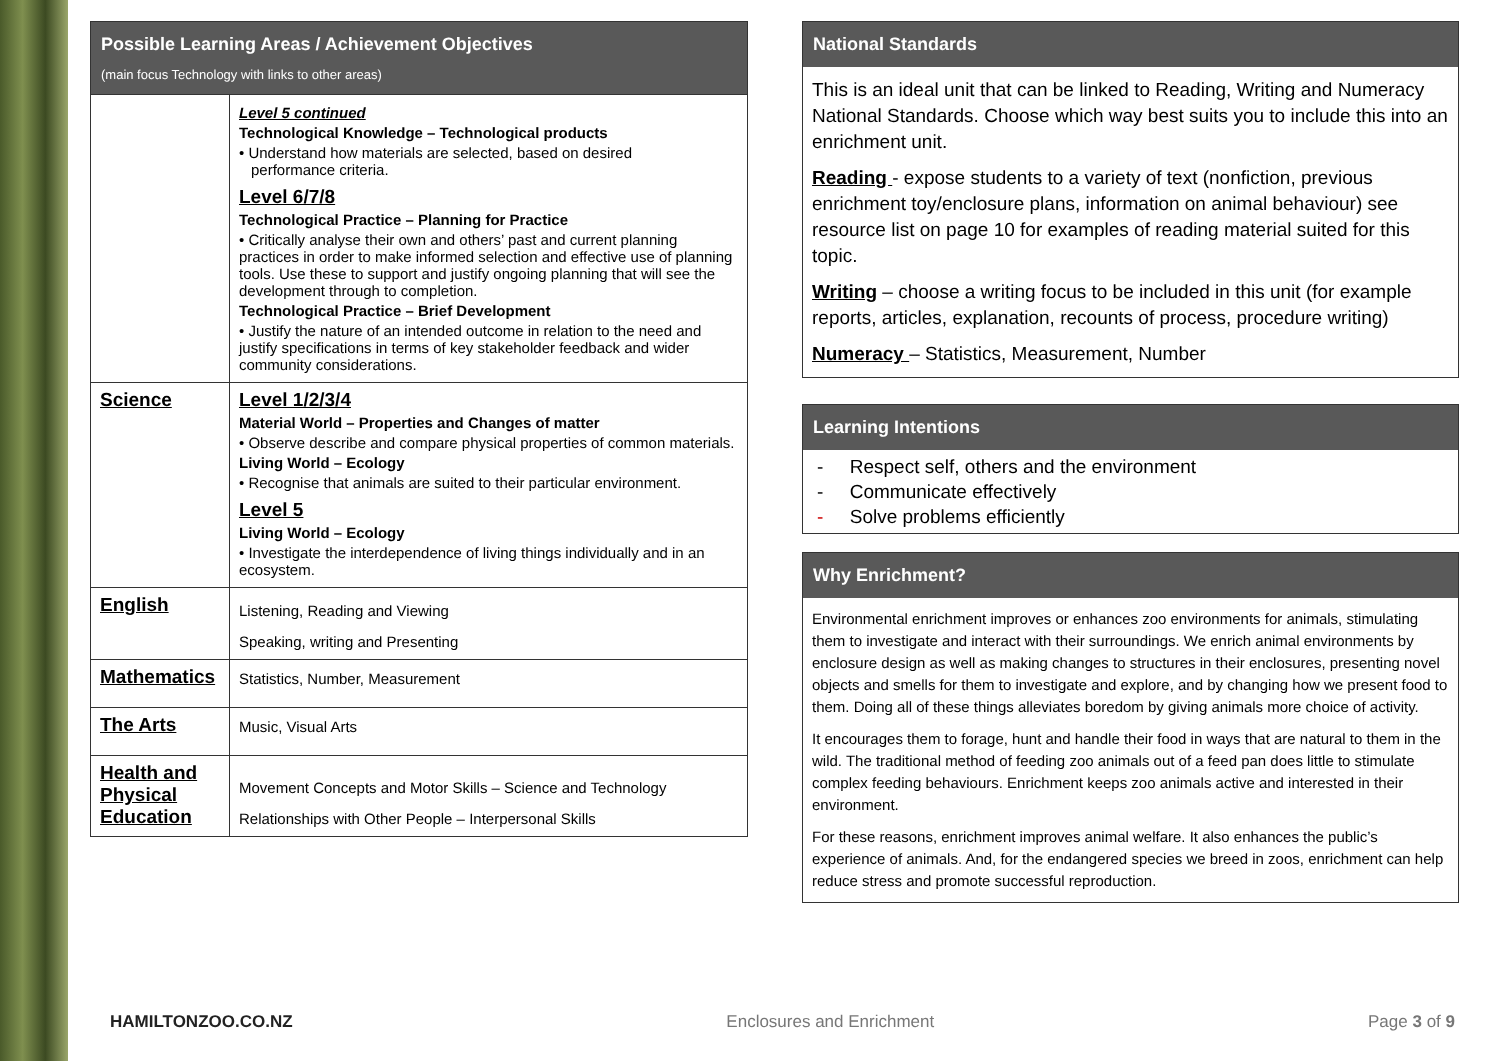| Possible Learning Areas / Achievement Objectives (main focus Technology with links to other areas) | |
| --- | --- |
| | Level 5 continued Technological Knowledge – Technological products • Understand how materials are selected, based on desired performance criteria. Level 6/7/8 Technological Practice – Planning for Practice • Critically analyse their own and others’ past and current planning practices in order to make informed selection and effective use of planning tools. Use these to support and justify ongoing planning that will see the development through to completion. Technological Practice – Brief Development • Justify the nature of an intended outcome in relation to the need and justify specifications in terms of key stakeholder feedback and wider community considerations. |
| Science | Level 1/2/3/4 Material World – Properties and Changes of matter • Observe describe and compare physical properties of common materials. Living World – Ecology • Recognise that animals are suited to their particular environment. Level 5 Living World – Ecology • Investigate the interdependence of living things individually and in an ecosystem. |
| English | Listening, Reading and Viewing Speaking, writing and Presenting |
| Mathematics | Statistics, Number, Measurement |
| The Arts | Music, Visual Arts |
| Health and Physical Education | Movement Concepts and Motor Skills – Science and Technology Relationships with Other People – Interpersonal Skills |
National Standards
This is an ideal unit that can be linked to Reading, Writing and Numeracy National Standards. Choose which way best suits you to include this into an enrichment unit.
Reading - expose students to a variety of text (nonfiction, previous enrichment toy/enclosure plans, information on animal behaviour) see resource list on page 10 for examples of reading material suited for this topic.
Writing – choose a writing focus to be included in this unit (for example reports, articles, explanation, recounts of process, procedure writing)
Numeracy – Statistics, Measurement, Number
Learning Intentions
- Respect self, others and the environment
- Communicate effectively
- Solve problems efficiently
Why Enrichment?
Environmental enrichment improves or enhances zoo environments for animals, stimulating them to investigate and interact with their surroundings. We enrich animal environments by enclosure design as well as making changes to structures in their enclosures, presenting novel objects and smells for them to investigate and explore, and by changing how we present food to them. Doing all of these things alleviates boredom by giving animals more choice of activity.
It encourages them to forage, hunt and handle their food in ways that are natural to them in the wild. The traditional method of feeding zoo animals out of a feed pan does little to stimulate complex feeding behaviours. Enrichment keeps zoo animals active and interested in their environment.
For these reasons, enrichment improves animal welfare. It also enhances the public’s experience of animals. And, for the endangered species we breed in zoos, enrichment can help reduce stress and promote successful reproduction.
HAMILTONZOO.CO.NZ Enclosures and Enrichment Page 3 of 9